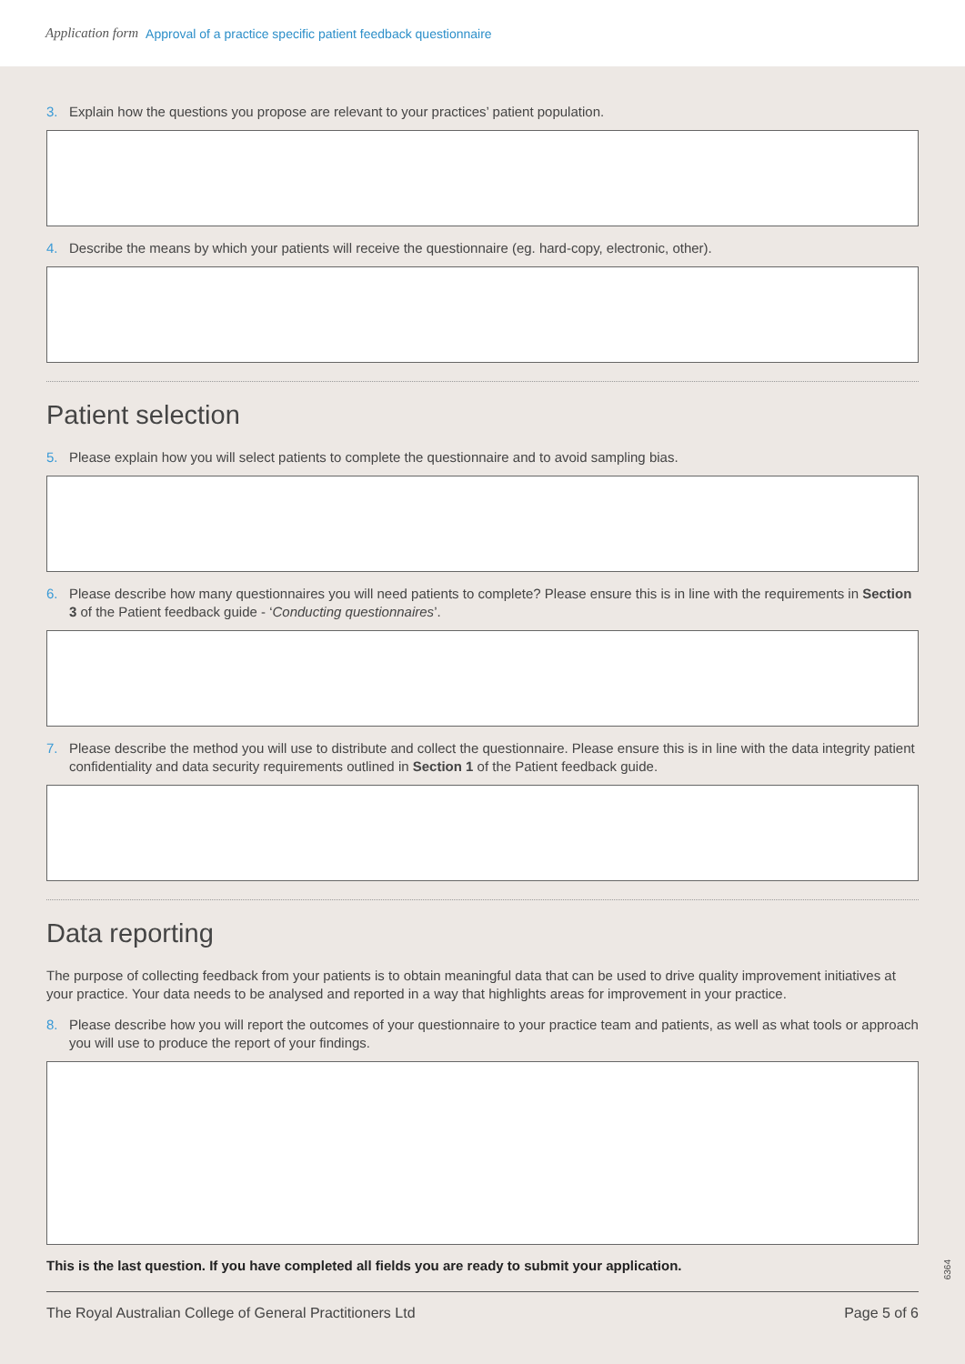Application form Approval of a practice specific patient feedback questionnaire
3. Explain how the questions you propose are relevant to your practices’ patient population.
4. Describe the means by which your patients will receive the questionnaire (eg. hard-copy, electronic, other).
Patient selection
5. Please explain how you will select patients to complete the questionnaire and to avoid sampling bias.
6. Please describe how many questionnaires you will need patients to complete? Please ensure this is in line with the requirements in Section 3 of the Patient feedback guide - ‘Conducting questionnaires’.
7. Please describe the method you will use to distribute and collect the questionnaire. Please ensure this is in line with the data integrity patient confidentiality and data security requirements outlined in Section 1 of the Patient feedback guide.
Data reporting
The purpose of collecting feedback from your patients is to obtain meaningful data that can be used to drive quality improvement initiatives at your practice. Your data needs to be analysed and reported in a way that highlights areas for improvement in your practice.
8. Please describe how you will report the outcomes of your questionnaire to your practice team and patients, as well as what tools or approach you will use to produce the report of your findings.
This is the last question. If you have completed all fields you are ready to submit your application.
The Royal Australian College of General Practitioners Ltd Page 5 of 6
6364